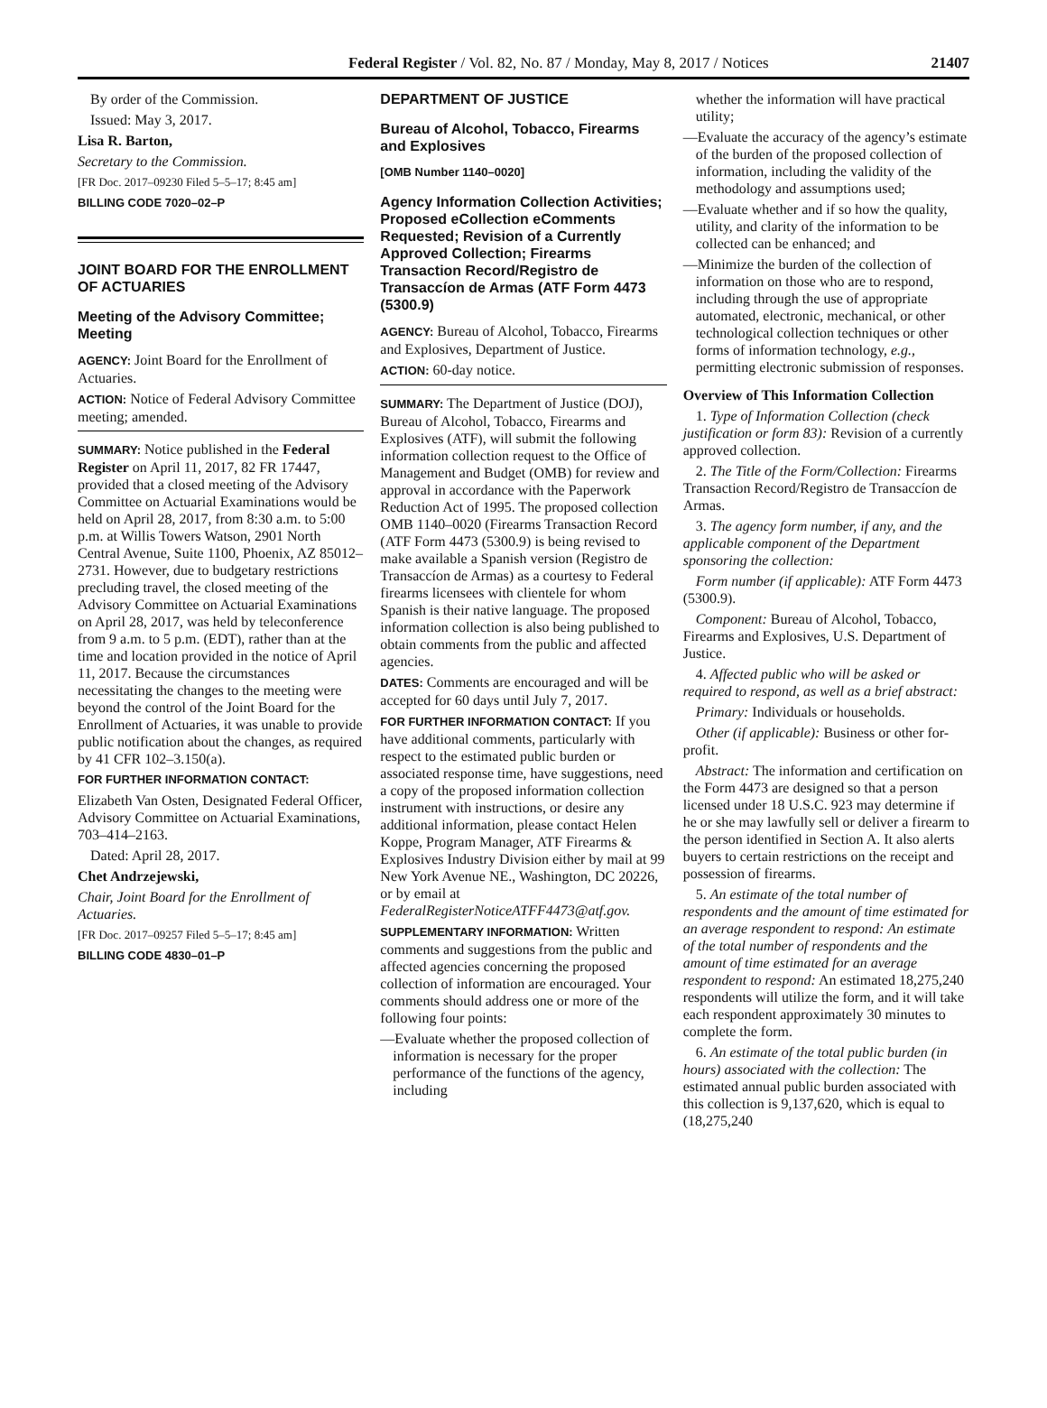Federal Register / Vol. 82, No. 87 / Monday, May 8, 2017 / Notices 21407
By order of the Commission.
Issued: May 3, 2017.
Lisa R. Barton,
Secretary to the Commission.
[FR Doc. 2017–09230 Filed 5–5–17; 8:45 am]
BILLING CODE 7020–02–P
JOINT BOARD FOR THE ENROLLMENT OF ACTUARIES
Meeting of the Advisory Committee; Meeting
AGENCY: Joint Board for the Enrollment of Actuaries.
ACTION: Notice of Federal Advisory Committee meeting; amended.
SUMMARY: Notice published in the Federal Register on April 11, 2017, 82 FR 17447, provided that a closed meeting of the Advisory Committee on Actuarial Examinations would be held on April 28, 2017, from 8:30 a.m. to 5:00 p.m. at Willis Towers Watson, 2901 North Central Avenue, Suite 1100, Phoenix, AZ 85012–2731. However, due to budgetary restrictions precluding travel, the closed meeting of the Advisory Committee on Actuarial Examinations on April 28, 2017, was held by teleconference from 9 a.m. to 5 p.m. (EDT), rather than at the time and location provided in the notice of April 11, 2017. Because the circumstances necessitating the changes to the meeting were beyond the control of the Joint Board for the Enrollment of Actuaries, it was unable to provide public notification about the changes, as required by 41 CFR 102–3.150(a).
FOR FURTHER INFORMATION CONTACT:
Elizabeth Van Osten, Designated Federal Officer, Advisory Committee on Actuarial Examinations, 703–414–2163.
Dated: April 28, 2017.
Chet Andrzejewski,
Chair, Joint Board for the Enrollment of Actuaries.
[FR Doc. 2017–09257 Filed 5–5–17; 8:45 am]
BILLING CODE 4830–01–P
DEPARTMENT OF JUSTICE
Bureau of Alcohol, Tobacco, Firearms and Explosives
[OMB Number 1140–0020]
Agency Information Collection Activities; Proposed eCollection eComments Requested; Revision of a Currently Approved Collection; Firearms Transaction Record/Registro de Transaccíon de Armas (ATF Form 4473 (5300.9)
AGENCY: Bureau of Alcohol, Tobacco, Firearms and Explosives, Department of Justice.
ACTION: 60-day notice.
SUMMARY: The Department of Justice (DOJ), Bureau of Alcohol, Tobacco, Firearms and Explosives (ATF), will submit the following information collection request to the Office of Management and Budget (OMB) for review and approval in accordance with the Paperwork Reduction Act of 1995. The proposed collection OMB 1140–0020 (Firearms Transaction Record (ATF Form 4473 (5300.9) is being revised to make available a Spanish version (Registro de Transaccíon de Armas) as a courtesy to Federal firearms licensees with clientele for whom Spanish is their native language. The proposed information collection is also being published to obtain comments from the public and affected agencies.
DATES: Comments are encouraged and will be accepted for 60 days until July 7, 2017.
FOR FURTHER INFORMATION CONTACT: If you have additional comments, particularly with respect to the estimated public burden or associated response time, have suggestions, need a copy of the proposed information collection instrument with instructions, or desire any additional information, please contact Helen Koppe, Program Manager, ATF Firearms & Explosives Industry Division either by mail at 99 New York Avenue NE., Washington, DC 20226, or by email at FederalRegisterNoticeATFF4473@atf.gov.
SUPPLEMENTARY INFORMATION: Written comments and suggestions from the public and affected agencies concerning the proposed collection of information are encouraged. Your comments should address one or more of the following four points:
—Evaluate whether the proposed collection of information is necessary for the proper performance of the functions of the agency, including
whether the information will have practical utility;
—Evaluate the accuracy of the agency’s estimate of the burden of the proposed collection of information, including the validity of the methodology and assumptions used;
—Evaluate whether and if so how the quality, utility, and clarity of the information to be collected can be enhanced; and
—Minimize the burden of the collection of information on those who are to respond, including through the use of appropriate automated, electronic, mechanical, or other technological collection techniques or other forms of information technology, e.g., permitting electronic submission of responses.
Overview of This Information Collection
1. Type of Information Collection (check justification or form 83): Revision of a currently approved collection.
2. The Title of the Form/Collection: Firearms Transaction Record/Registro de Transaccíon de Armas.
3. The agency form number, if any, and the applicable component of the Department sponsoring the collection:
Form number (if applicable): ATF Form 4473 (5300.9).
Component: Bureau of Alcohol, Tobacco, Firearms and Explosives, U.S. Department of Justice.
4. Affected public who will be asked or required to respond, as well as a brief abstract:
Primary: Individuals or households.
Other (if applicable): Business or other for-profit.
Abstract: The information and certification on the Form 4473 are designed so that a person licensed under 18 U.S.C. 923 may determine if he or she may lawfully sell or deliver a firearm to the person identified in Section A. It also alerts buyers to certain restrictions on the receipt and possession of firearms.
5. An estimate of the total number of respondents and the amount of time estimated for an average respondent to respond: An estimate of the total number of respondents and the amount of time estimated for an average respondent to respond: An estimated 18,275,240 respondents will utilize the form, and it will take each respondent approximately 30 minutes to complete the form.
6. An estimate of the total public burden (in hours) associated with the collection: The estimated annual public burden associated with this collection is 9,137,620, which is equal to (18,275,240